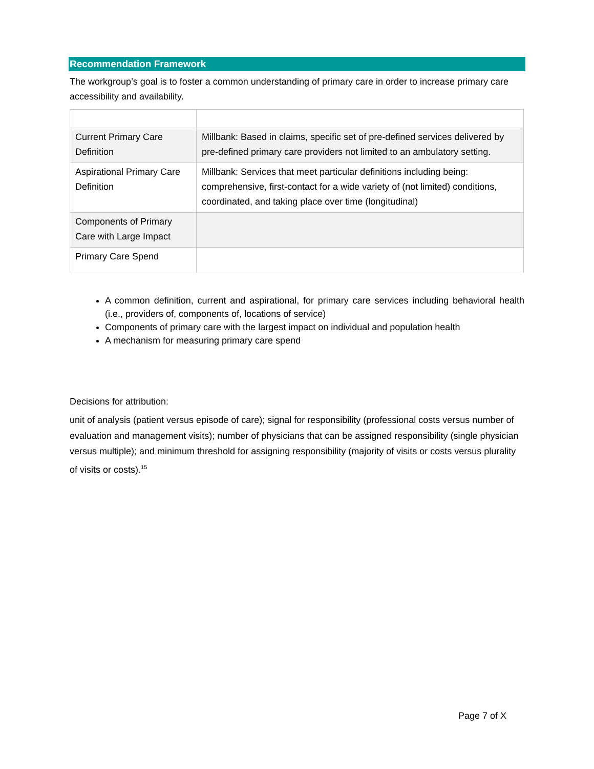Recommendation Framework
The workgroup’s goal is to foster a common understanding of primary care in order to increase primary care accessibility and availability.
| Current Primary Care Definition | Millbank: Based in claims, specific set of pre-defined services delivered by pre-defined primary care providers not limited to an ambulatory setting. |
| Aspirational Primary Care Definition | Millbank: Services that meet particular definitions including being: comprehensive, first-contact for a wide variety of (not limited) conditions, coordinated, and taking place over time (longitudinal) |
| Components of Primary Care with Large Impact | |
| Primary Care Spend | |
A common definition, current and aspirational, for primary care services including behavioral health (i.e., providers of, components of, locations of service)
Components of primary care with the largest impact on individual and population health
A mechanism for measuring primary care spend
Decisions for attribution:
unit of analysis (patient versus episode of care); signal for responsibility (professional costs versus number of evaluation and management visits); number of physicians that can be assigned responsibility (single physician versus multiple); and minimum threshold for assigning responsibility (majority of visits or costs versus plurality of visits or costs).<sup>15</sup>
Page 7 of X